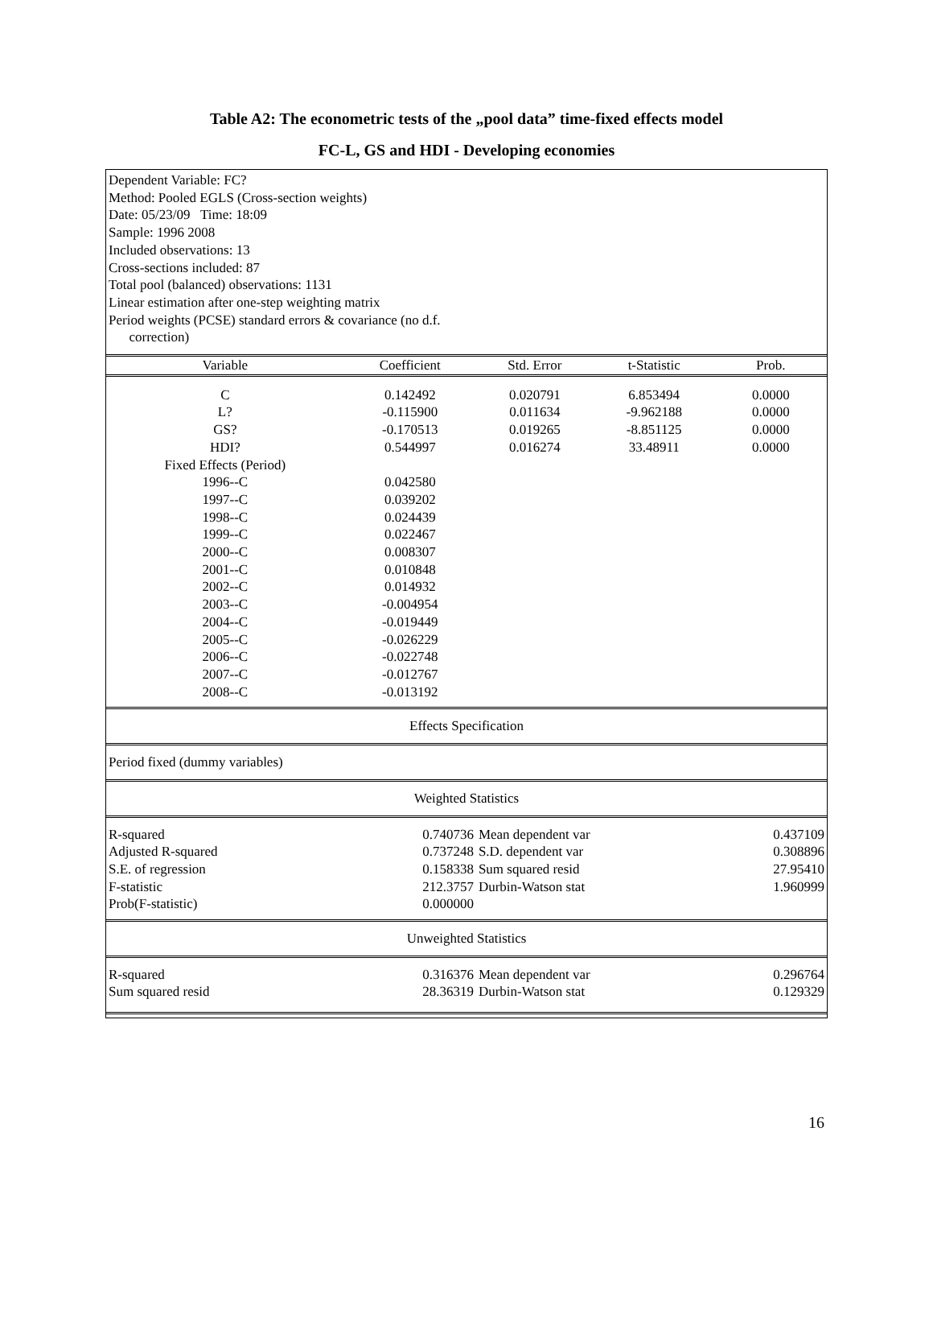Table A2: The econometric tests of the „pool data” time-fixed effects model
FC-L, GS and HDI - Developing economies
Dependent Variable: FC?
Method: Pooled EGLS (Cross-section weights)
Date: 05/23/09 Time: 18:09
Sample: 1996 2008
Included observations: 13
Cross-sections included: 87
Total pool (balanced) observations: 1131
Linear estimation after one-step weighting matrix
Period weights (PCSE) standard errors & covariance (no d.f.
correction)
| Variable | Coefficient | Std. Error | t-Statistic | Prob. |
| --- | --- | --- | --- | --- |
| C | 0.142492 | 0.020791 | 6.853494 | 0.0000 |
| L? | -0.115900 | 0.011634 | -9.962188 | 0.0000 |
| GS? | -0.170513 | 0.019265 | -8.851125 | 0.0000 |
| HDI? | 0.544997 | 0.016274 | 33.48911 | 0.0000 |
| Fixed Effects (Period) | | | | |
| 1996--C | 0.042580 | | | |
| 1997--C | 0.039202 | | | |
| 1998--C | 0.024439 | | | |
| 1999--C | 0.022467 | | | |
| 2000--C | 0.008307 | | | |
| 2001--C | 0.010848 | | | |
| 2002--C | 0.014932 | | | |
| 2003--C | -0.004954 | | | |
| 2004--C | -0.019449 | | | |
| 2005--C | -0.026229 | | | |
| 2006--C | -0.022748 | | | |
| 2007--C | -0.012767 | | | |
| 2008--C | -0.013192 | | | |
| Effects Specification | | | | |
| Period fixed (dummy variables) | | | | |
| Weighted Statistics | | | | |
| R-squared | 0.740736 | Mean dependent var | | 0.437109 |
| Adjusted R-squared | 0.737248 | S.D. dependent var | | 0.308896 |
| S.E. of regression | 0.158338 | Sum squared resid | | 27.95410 |
| F-statistic | 212.3757 | Durbin-Watson stat | | 1.960999 |
| Prob(F-statistic) | 0.000000 | | | |
| Unweighted Statistics | | | | |
| R-squared | 0.316376 | Mean dependent var | | 0.296764 |
| Sum squared resid | 28.36319 | Durbin-Watson stat | | 0.129329 |
16